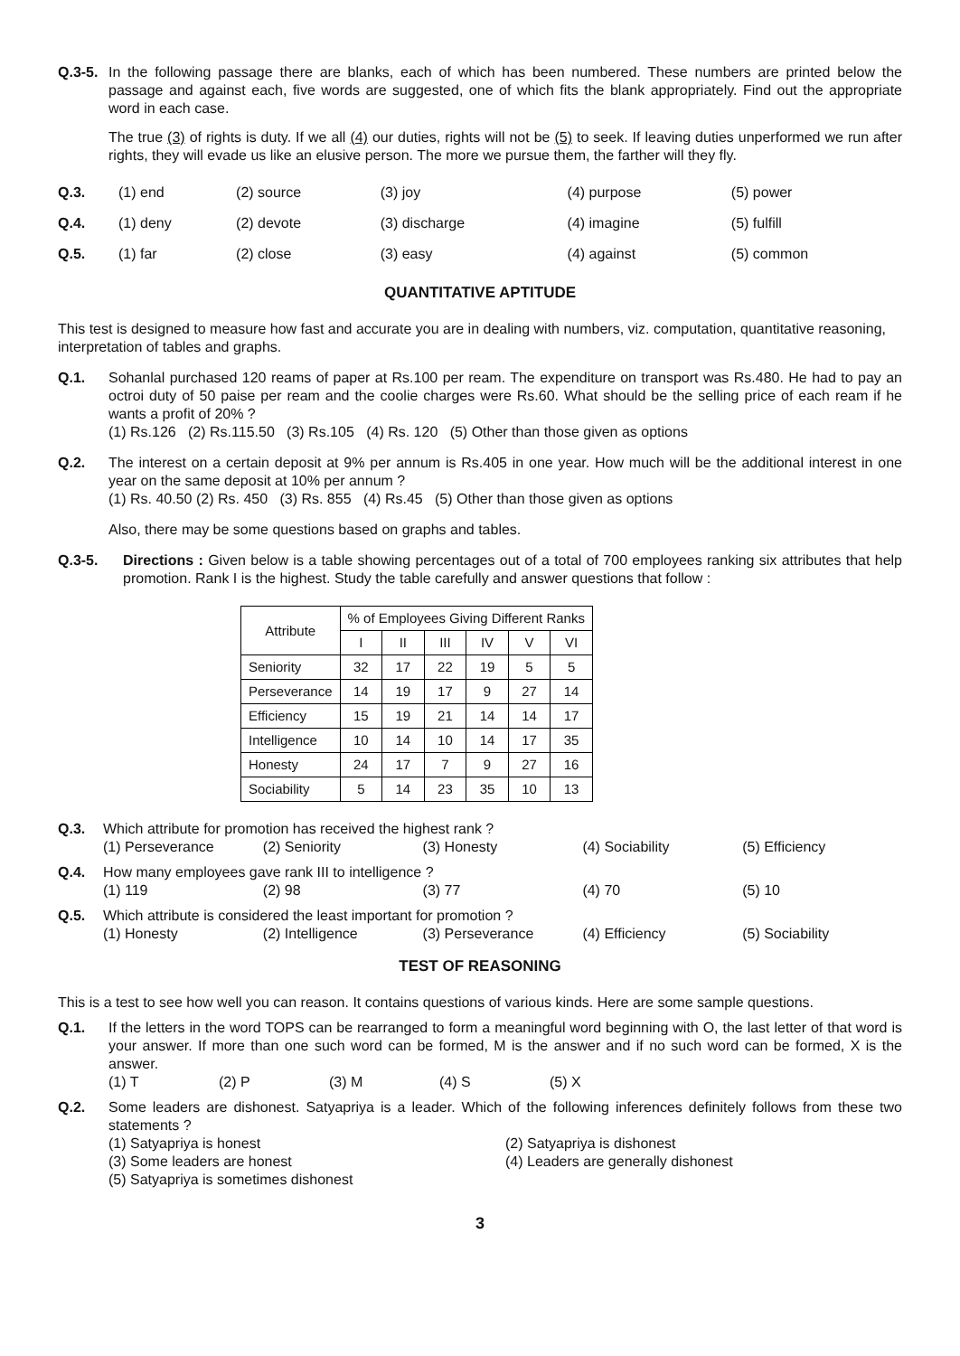Q.3-5.
In the following passage there are blanks, each of which has been numbered. These numbers are printed below the passage and against each, five words are suggested, one of which fits the blank appropriately. Find out the appropriate word in each case.
The true (3) of rights is duty. If we all (4) our duties, rights will not be (5) to seek. If leaving duties unperformed we run after rights, they will evade us like an elusive person. The more we pursue them, the farther will they fly.
| Q.3. | (1) end | (2) source | (3) joy | (4) purpose | (5) power |
| Q.4. | (1) deny | (2) devote | (3) discharge | (4) imagine | (5) fulfill |
| Q.5. | (1) far | (2) close | (3) easy | (4) against | (5) common |
QUANTITATIVE APTITUDE
This test is designed to measure how fast and accurate you are in dealing with numbers, viz. computation, quantitative reasoning, interpretation of tables and graphs.
Q.1. Sohanlal purchased 120 reams of paper at Rs.100 per ream. The expenditure on transport was Rs.480. He had to pay an octroi duty of 50 paise per ream and the coolie charges were Rs.60. What should be the selling price of each ream if he wants a profit of 20% ?
(1) Rs.126 (2) Rs.115.50 (3) Rs.105 (4) Rs. 120 (5) Other than those given as options
Q.2. The interest on a certain deposit at 9% per annum is Rs.405 in one year. How much will be the additional interest in one year on the same deposit at 10% per annum ?
(1) Rs. 40.50 (2) Rs. 450 (3) Rs. 855 (4) Rs.45 (5) Other than those given as options
Also, there may be some questions based on graphs and tables.
Q.3-5. Directions : Given below is a table showing percentages out of a total of 700 employees ranking six attributes that help promotion. Rank I is the highest. Study the table carefully and answer questions that follow :
| Attribute | % of Employees Giving Different Ranks | | | | | |
| --- | --- | --- | --- | --- | --- | --- |
| | I | II | III | IV | V | VI |
| Seniority | 32 | 17 | 22 | 19 | 5 | 5 |
| Perseverance | 14 | 19 | 17 | 9 | 27 | 14 |
| Efficiency | 15 | 19 | 21 | 14 | 14 | 17 |
| Intelligence | 10 | 14 | 10 | 14 | 17 | 35 |
| Honesty | 24 | 17 | 7 | 9 | 27 | 16 |
| Sociability | 5 | 14 | 23 | 35 | 10 | 13 |
Q.3. Which attribute for promotion has received the highest rank ?
(1) Perseverance (2) Seniority (3) Honesty (4) Sociability (5) Efficiency
Q.4. How many employees gave rank III to intelligence ?
(1) 119 (2) 98 (3) 77 (4) 70 (5) 10
Q.5. Which attribute is considered the least important for promotion ?
(1) Honesty (2) Intelligence (3) Perseverance (4) Efficiency (5) Sociability
TEST OF REASONING
This is a test to see how well you can reason. It contains questions of various kinds. Here are some sample questions.
Q.1. If the letters in the word TOPS can be rearranged to form a meaningful word beginning with O, the last letter of that word is your answer. If more than one such word can be formed, M is the answer and if no such word can be formed, X is the answer.
(1) T (2) P (3) M (4) S (5) X
Q.2. Some leaders are dishonest. Satyapriya is a leader. Which of the following inferences definitely follows from these two statements ?
(1) Satyapriya is honest (2) Satyapriya is dishonest (3) Some leaders are honest (4) Leaders are generally dishonest (5) Satyapriya is sometimes dishonest
3